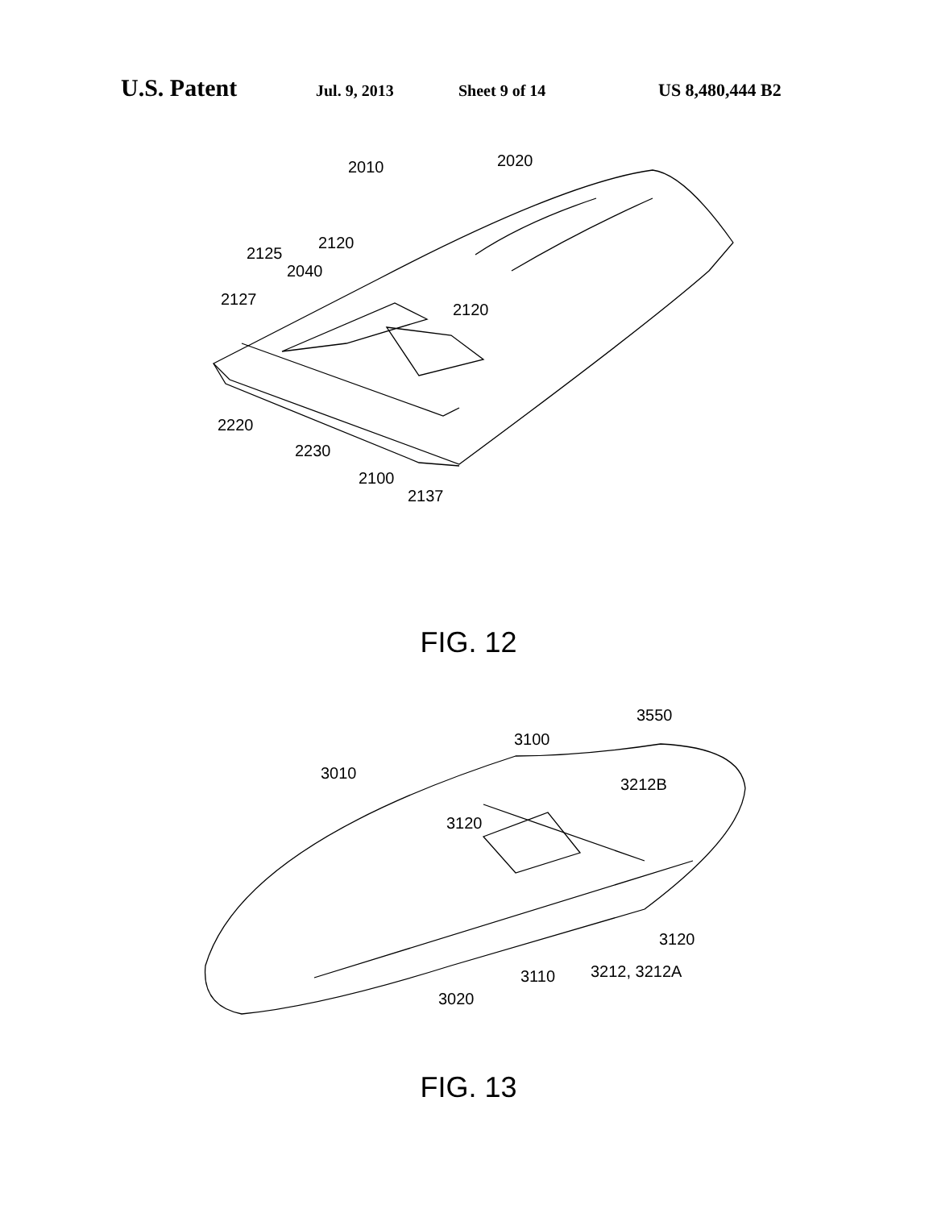U.S. Patent Jul. 9, 2013 Sheet 9 of 14 US 8,480,444 B2
2010
2020
2120
2125
2040
2127
2120
2220
2230
2100
2137
FIG. 12
3010
3100
3550
3212B
3120
3120
3212, 3212A
3110
3020
FIG. 13